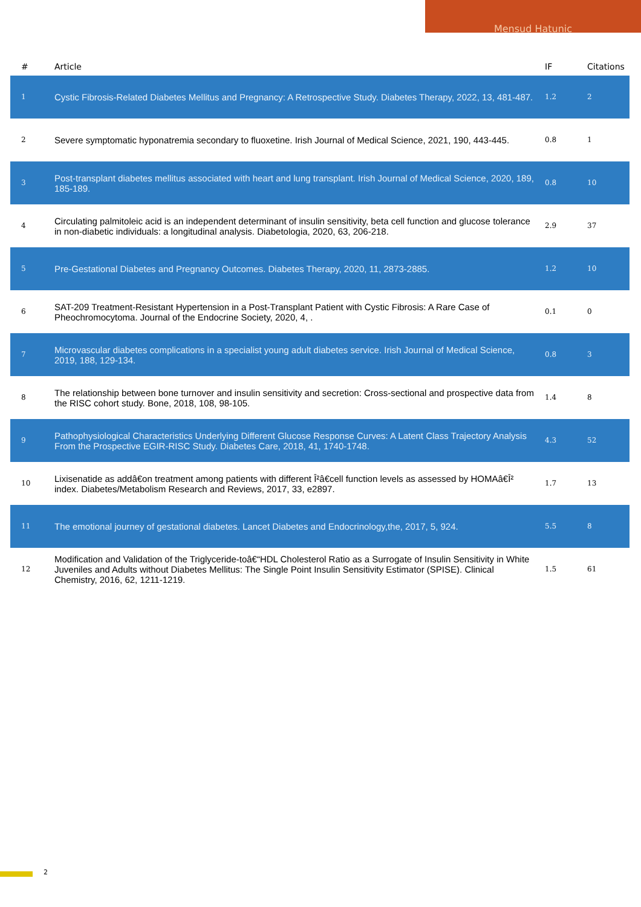Mensud Hatunic
| # | Article | IF | Citations |
| --- | --- | --- | --- |
| 1 | Cystic Fibrosis-Related Diabetes Mellitus and Pregnancy: A Retrospective Study. Diabetes Therapy, 2022, 13, 481-487. | 1.2 | 2 |
| 2 | Severe symptomatic hyponatremia secondary to fluoxetine. Irish Journal of Medical Science, 2021, 190, 443-445. | 0.8 | 1 |
| 3 | Post-transplant diabetes mellitus associated with heart and lung transplant. Irish Journal of Medical Science, 2020, 189, 185-189. | 0.8 | 10 |
| 4 | Circulating palmitoleic acid is an independent determinant of insulin sensitivity, beta cell function and glucose tolerance in non-diabetic individuals: a longitudinal analysis. Diabetologia, 2020, 63, 206-218. | 2.9 | 37 |
| 5 | Pre-Gestational Diabetes and Pregnancy Outcomes. Diabetes Therapy, 2020, 11, 2873-2885. | 1.2 | 10 |
| 6 | SAT-209 Treatment-Resistant Hypertension in a Post-Transplant Patient with Cystic Fibrosis: A Rare Case of Pheochromocytoma. Journal of the Endocrine Society, 2020, 4, . | 0.1 | 0 |
| 7 | Microvascular diabetes complications in a specialist young adult diabetes service. Irish Journal of Medical Science, 2019, 188, 129-134. | 0.8 | 3 |
| 8 | The relationship between bone turnover and insulin sensitivity and secretion: Cross-sectional and prospective data from the RISC cohort study. Bone, 2018, 108, 98-105. | 1.4 | 8 |
| 9 | Pathophysiological Characteristics Underlying Different Glucose Response Curves: A Latent Class Trajectory Analysis From the Prospective EGIR-RISC Study. Diabetes Care, 2018, 41, 1740-1748. | 4.3 | 52 |
| 10 | Lixisenatide as addâ€on treatment among patients with different Î²â€cell function levels as assessed by HOMAâ€Î² index. Diabetes/Metabolism Research and Reviews, 2017, 33, e2897. | 1.7 | 13 |
| 11 | The emotional journey of gestational diabetes. Lancet Diabetes and Endocrinology,the, 2017, 5, 924. | 5.5 | 8 |
| 12 | Modification and Validation of the Triglyceride-toâ€“HDL Cholesterol Ratio as a Surrogate of Insulin Sensitivity in White Juveniles and Adults without Diabetes Mellitus: The Single Point Insulin Sensitivity Estimator (SPISE). Clinical Chemistry, 2016, 62, 1211-1219. | 1.5 | 61 |
2